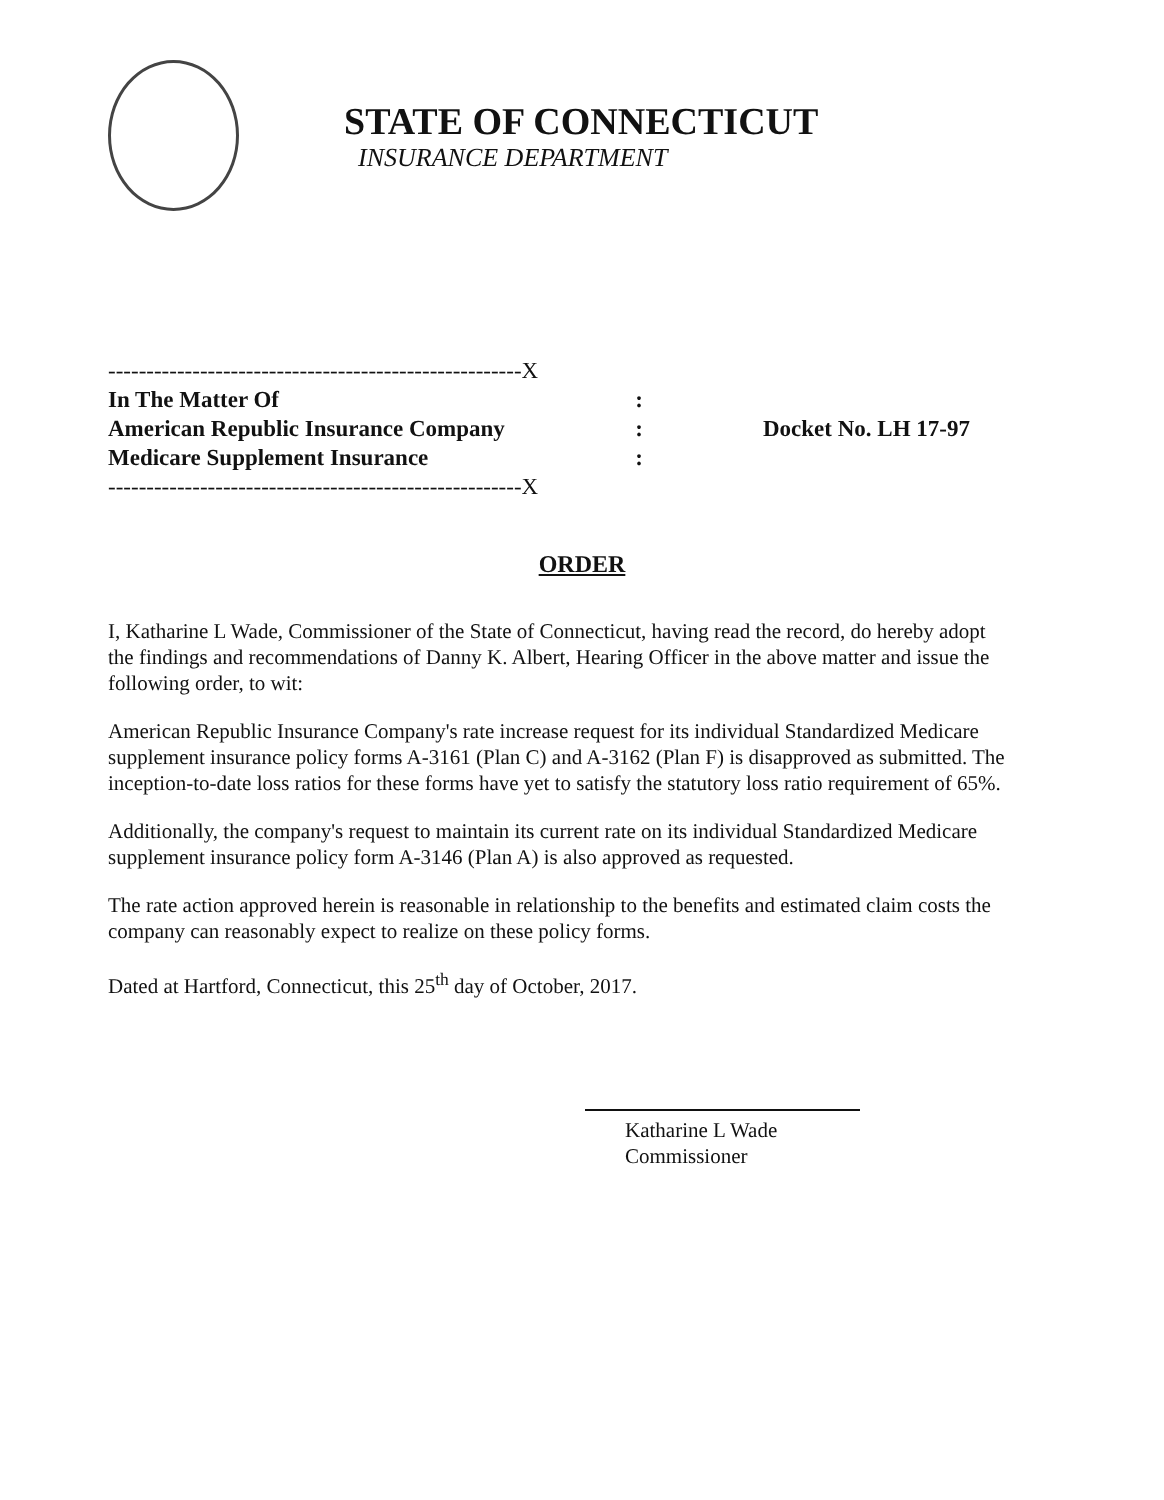STATE OF CONNECTICUT
INSURANCE DEPARTMENT
------------------------------------------------------X
In The Matter Of:
American Republic Insurance Company:
Medicare Supplement Insurance:
------------------------------------------------------X
Docket No. LH 17-97
ORDER
I, Katharine L Wade, Commissioner of the State of Connecticut, having read the record, do hereby adopt the findings and recommendations of Danny K. Albert, Hearing Officer in the above matter and issue the following order, to wit:
American Republic Insurance Company's rate increase request for its individual Standardized Medicare supplement insurance policy forms A-3161 (Plan C) and A-3162 (Plan F) is disapproved as submitted. The inception-to-date loss ratios for these forms have yet to satisfy the statutory loss ratio requirement of 65%.
Additionally, the company's request to maintain its current rate on its individual Standardized Medicare supplement insurance policy form A-3146 (Plan A) is also approved as requested.
The rate action approved herein is reasonable in relationship to the benefits and estimated claim costs the company can reasonably expect to realize on these policy forms.
Dated at Hartford, Connecticut, this 25<sup>th</sup> day of October, 2017.
Katharine L Wade
Commissioner